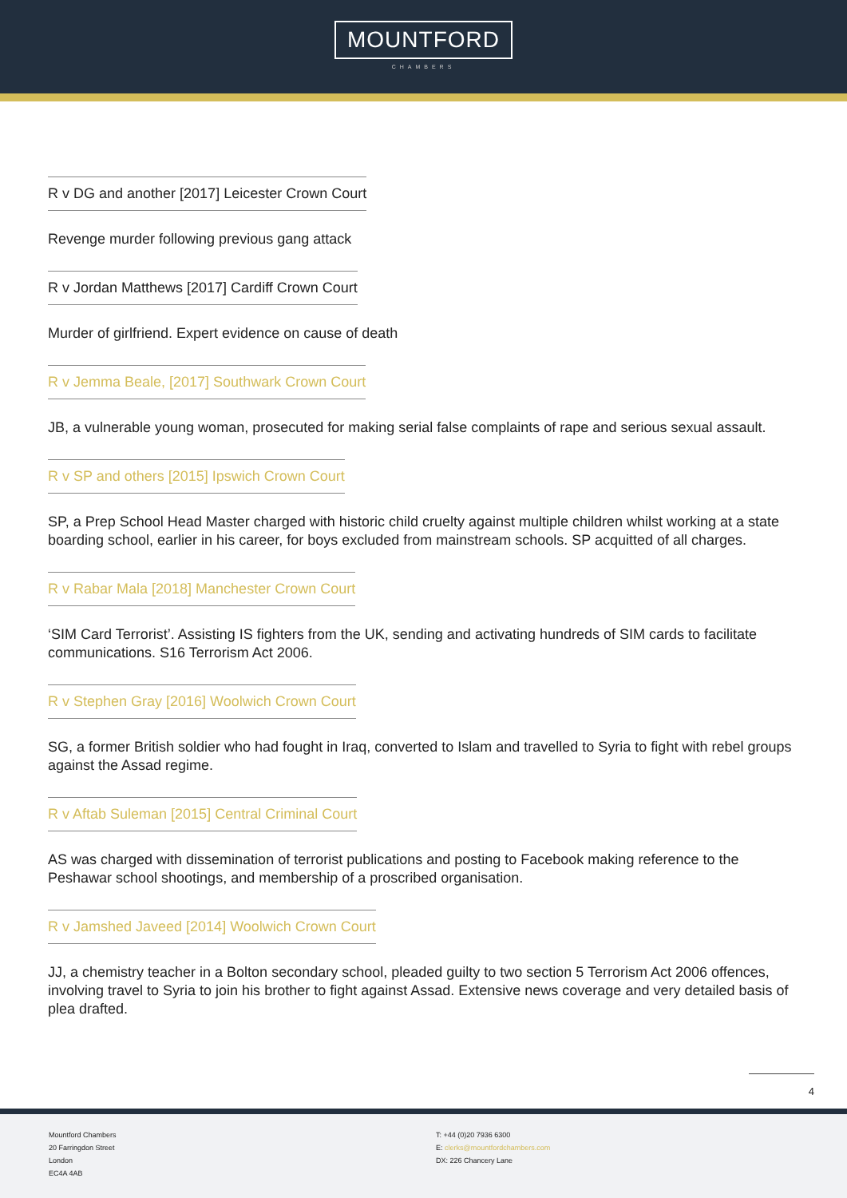MOUNTFORD
CHAMBERS
R v DG and another [2017] Leicester Crown Court
Revenge murder following previous gang attack
R v Jordan Matthews [2017] Cardiff Crown Court
Murder of girlfriend. Expert evidence on cause of death
R v Jemma Beale, [2017] Southwark Crown Court
JB, a vulnerable young woman, prosecuted for making serial false complaints of rape and serious sexual assault.
R v SP and others [2015] Ipswich Crown Court
SP, a Prep School Head Master charged with historic child cruelty against multiple children whilst working at a state boarding school, earlier in his career, for boys excluded from mainstream schools. SP acquitted of all charges.
R v Rabar Mala [2018] Manchester Crown Court
‘SIM Card Terrorist’. Assisting IS fighters from the UK, sending and activating hundreds of SIM cards to facilitate communications. S16 Terrorism Act 2006.
R v Stephen Gray [2016] Woolwich Crown Court
SG, a former British soldier who had fought in Iraq, converted to Islam and travelled to Syria to fight with rebel groups against the Assad regime.
R v Aftab Suleman [2015] Central Criminal Court
AS was charged with dissemination of terrorist publications and posting to Facebook making reference to the Peshawar school shootings, and membership of a proscribed organisation.
R v Jamshed Javeed [2014] Woolwich Crown Court
JJ, a chemistry teacher in a Bolton secondary school, pleaded guilty to two section 5 Terrorism Act 2006 offences, involving travel to Syria to join his brother to fight against Assad. Extensive news coverage and very detailed basis of plea drafted.
4
Mountford Chambers
20 Farringdon Street
London
EC4A 4AB
T: +44 (0)20 7936 6300
E: clerks@mountfordchambers.com
DX: 226 Chancery Lane